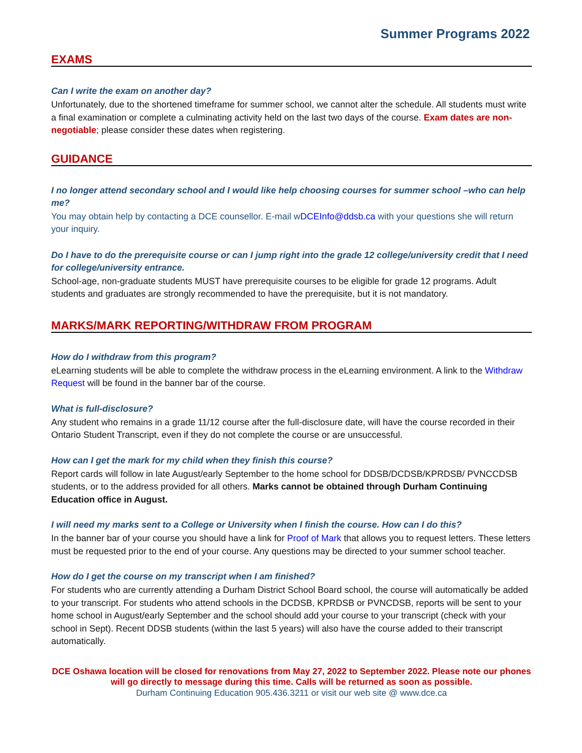Summer Programs 2022
EXAMS
Can I write the exam on another day?
Unfortunately, due to the shortened timeframe for summer school, we cannot alter the schedule. All students must write a final examination or complete a culminating activity held on the last two days of the course. Exam dates are non-negotiable; please consider these dates when registering.
GUIDANCE
I no longer attend secondary school and I would like help choosing courses for summer school –who can help me?
You may obtain help by contacting a DCE counsellor. E-mail wDCEInfo@ddsb.ca with your questions she will return your inquiry.
Do I have to do the prerequisite course or can I jump right into the grade 12 college/university credit that I need for college/university entrance.
School-age, non-graduate students MUST have prerequisite courses to be eligible for grade 12 programs. Adult students and graduates are strongly recommended to have the prerequisite, but it is not mandatory.
MARKS/MARK REPORTING/WITHDRAW FROM PROGRAM
How do I withdraw from this program?
eLearning students will be able to complete the withdraw process in the eLearning environment. A link to the Withdraw Request will be found in the banner bar of the course.
What is full-disclosure?
Any student who remains in a grade 11/12 course after the full-disclosure date, will have the course recorded in their Ontario Student Transcript, even if they do not complete the course or are unsuccessful.
How can I get the mark for my child when they finish this course?
Report cards will follow in late August/early September to the home school for DDSB/DCDSB/KPRDSB/ PVNCCDSB students, or to the address provided for all others. Marks cannot be obtained through Durham Continuing Education office in August.
I will need my marks sent to a College or University when I finish the course. How can I do this?
In the banner bar of your course you should have a link for Proof of Mark that allows you to request letters. These letters must be requested prior to the end of your course. Any questions may be directed to your summer school teacher.
How do I get the course on my transcript when I am finished?
For students who are currently attending a Durham District School Board school, the course will automatically be added to your transcript. For students who attend schools in the DCDSB, KPRDSB or PVNCDSB, reports will be sent to your home school in August/early September and the school should add your course to your transcript (check with your school in Sept). Recent DDSB students (within the last 5 years) will also have the course added to their transcript automatically.
DCE Oshawa location will be closed for renovations from May 27, 2022 to September 2022. Please note our phones will go directly to message during this time. Calls will be returned as soon as possible.
Durham Continuing Education 905.436.3211 or visit our web site @ www.dce.ca